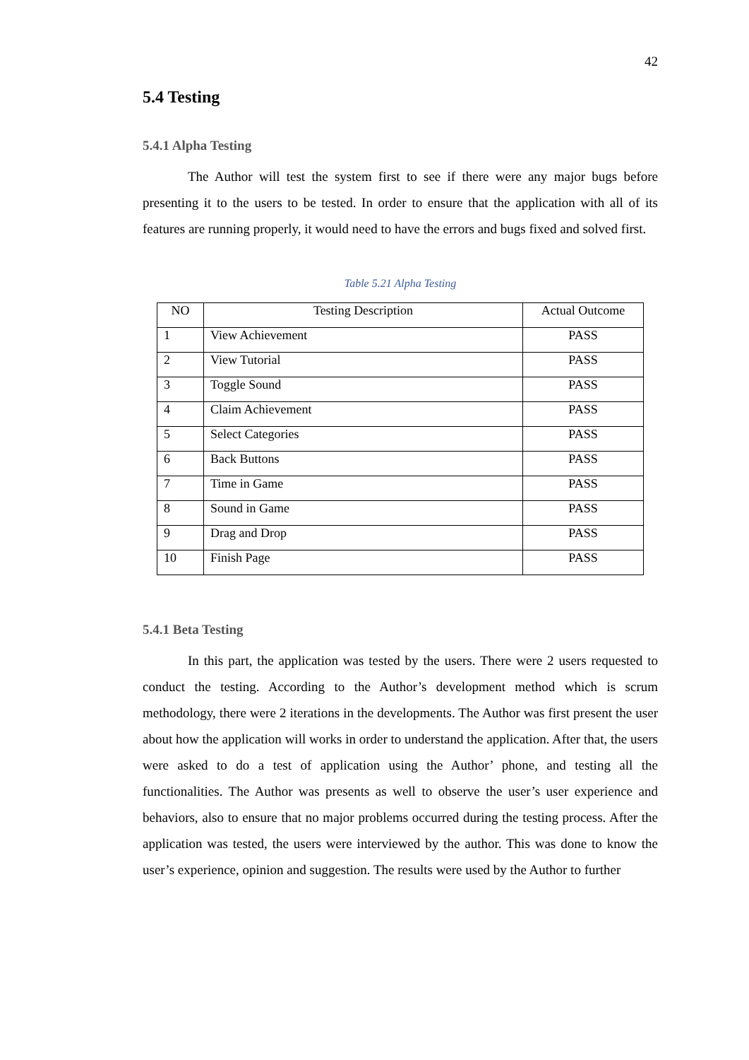42
5.4 Testing
5.4.1 Alpha Testing
The Author will test the system first to see if there were any major bugs before presenting it to the users to be tested. In order to ensure that the application with all of its features are running properly, it would need to have the errors and bugs fixed and solved first.
Table 5.21 Alpha Testing
| NO | Testing Description | Actual Outcome |
| --- | --- | --- |
| 1 | View Achievement | PASS |
| 2 | View Tutorial | PASS |
| 3 | Toggle Sound | PASS |
| 4 | Claim Achievement | PASS |
| 5 | Select Categories | PASS |
| 6 | Back Buttons | PASS |
| 7 | Time in Game | PASS |
| 8 | Sound in Game | PASS |
| 9 | Drag and Drop | PASS |
| 10 | Finish Page | PASS |
5.4.1 Beta Testing
In this part, the application was tested by the users. There were 2 users requested to conduct the testing. According to the Author’s development method which is scrum methodology, there were 2 iterations in the developments. The Author was first present the user about how the application will works in order to understand the application. After that, the users were asked to do a test of application using the Author’ phone, and testing all the functionalities. The Author was presents as well to observe the user’s user experience and behaviors, also to ensure that no major problems occurred during the testing process. After the application was tested, the users were interviewed by the author. This was done to know the user’s experience, opinion and suggestion. The results were used by the Author to further